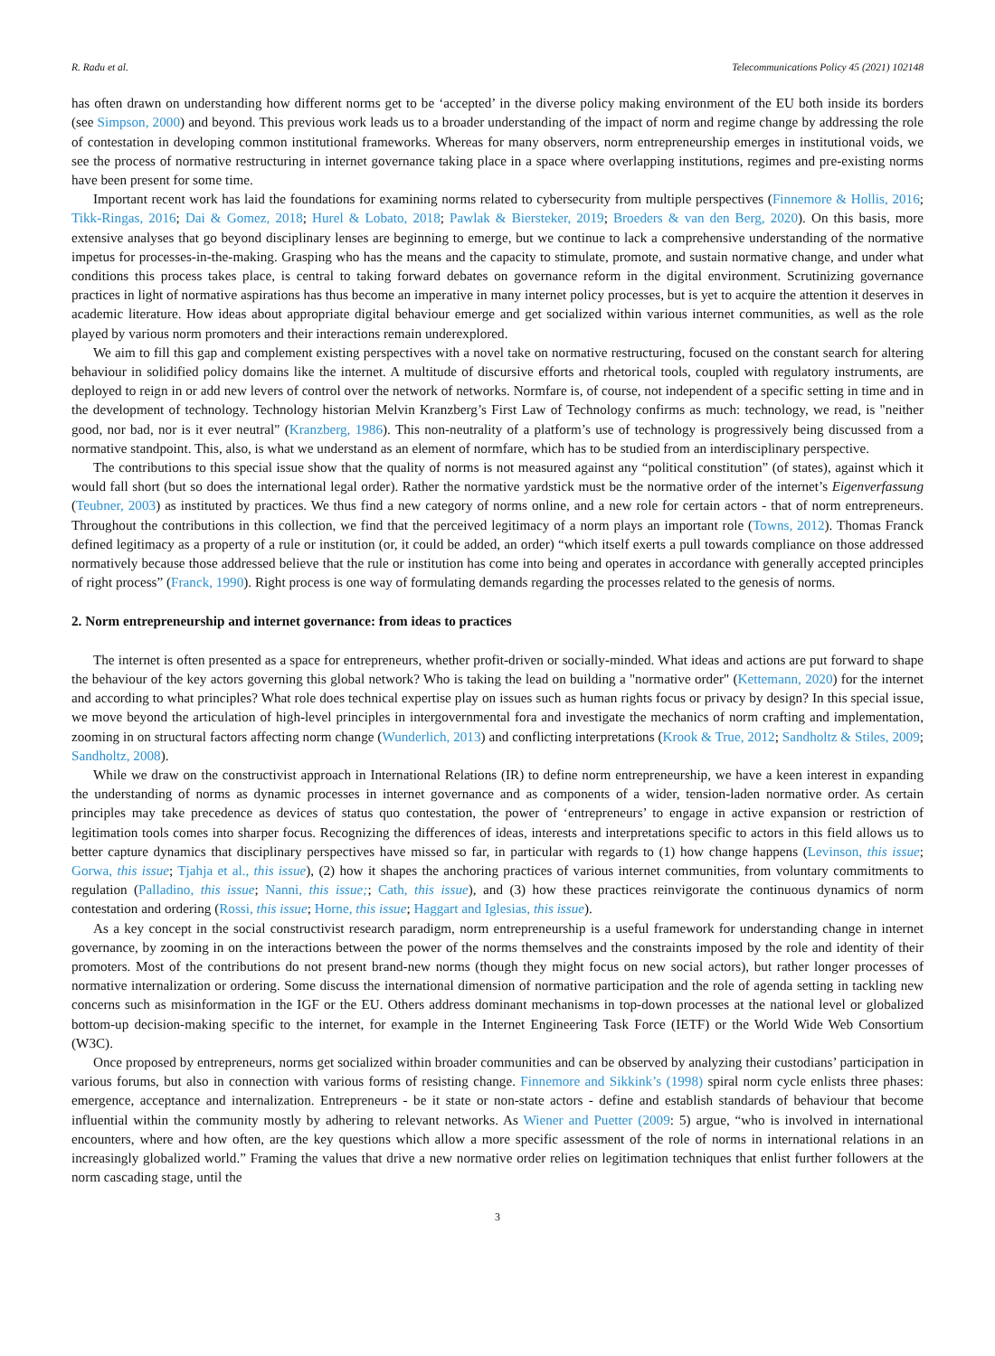R. Radu et al. Telecommunications Policy 45 (2021) 102148
has often drawn on understanding how different norms get to be ‘accepted’ in the diverse policy making environment of the EU both inside its borders (see Simpson, 2000) and beyond. This previous work leads us to a broader understanding of the impact of norm and regime change by addressing the role of contestation in developing common institutional frameworks. Whereas for many observers, norm entrepreneurship emerges in institutional voids, we see the process of normative restructuring in internet governance taking place in a space where overlapping institutions, regimes and pre-existing norms have been present for some time.
Important recent work has laid the foundations for examining norms related to cybersecurity from multiple perspectives (Finnemore & Hollis, 2016; Tikk-Ringas, 2016; Dai & Gomez, 2018; Hurel & Lobato, 2018; Pawlak & Biersteker, 2019; Broeders & van den Berg, 2020). On this basis, more extensive analyses that go beyond disciplinary lenses are beginning to emerge, but we continue to lack a comprehensive understanding of the normative impetus for processes-in-the-making. Grasping who has the means and the capacity to stimulate, promote, and sustain normative change, and under what conditions this process takes place, is central to taking forward debates on governance reform in the digital environment. Scrutinizing governance practices in light of normative aspirations has thus become an imperative in many internet policy processes, but is yet to acquire the attention it deserves in academic literature. How ideas about appropriate digital behaviour emerge and get socialized within various internet communities, as well as the role played by various norm promoters and their interactions remain underexplored.
We aim to fill this gap and complement existing perspectives with a novel take on normative restructuring, focused on the constant search for altering behaviour in solidified policy domains like the internet. A multitude of discursive efforts and rhetorical tools, coupled with regulatory instruments, are deployed to reign in or add new levers of control over the network of networks. Normfare is, of course, not independent of a specific setting in time and in the development of technology. Technology historian Melvin Kranzberg’s First Law of Technology confirms as much: technology, we read, is "neither good, nor bad, nor is it ever neutral" (Kranzberg, 1986). This non-neutrality of a platform’s use of technology is progressively being discussed from a normative standpoint. This, also, is what we understand as an element of normfare, which has to be studied from an interdisciplinary perspective.
The contributions to this special issue show that the quality of norms is not measured against any “political constitution” (of states), against which it would fall short (but so does the international legal order). Rather the normative yardstick must be the normative order of the internet’s Eigenverfassung (Teubner, 2003) as instituted by practices. We thus find a new category of norms online, and a new role for certain actors - that of norm entrepreneurs. Throughout the contributions in this collection, we find that the perceived legitimacy of a norm plays an important role (Towns, 2012). Thomas Franck defined legitimacy as a property of a rule or institution (or, it could be added, an order) “which itself exerts a pull towards compliance on those addressed normatively because those addressed believe that the rule or institution has come into being and operates in accordance with generally accepted principles of right process” (Franck, 1990). Right process is one way of formulating demands regarding the processes related to the genesis of norms.
2. Norm entrepreneurship and internet governance: from ideas to practices
The internet is often presented as a space for entrepreneurs, whether profit-driven or socially-minded. What ideas and actions are put forward to shape the behaviour of the key actors governing this global network? Who is taking the lead on building a "normative order" (Kettemann, 2020) for the internet and according to what principles? What role does technical expertise play on issues such as human rights focus or privacy by design? In this special issue, we move beyond the articulation of high-level principles in intergovernmental fora and investigate the mechanics of norm crafting and implementation, zooming in on structural factors affecting norm change (Wunderlich, 2013) and conflicting interpretations (Krook & True, 2012; Sandholtz & Stiles, 2009; Sandholtz, 2008).
While we draw on the constructivist approach in International Relations (IR) to define norm entrepreneurship, we have a keen interest in expanding the understanding of norms as dynamic processes in internet governance and as components of a wider, tension-laden normative order. As certain principles may take precedence as devices of status quo contestation, the power of ‘entrepreneurs’ to engage in active expansion or restriction of legitimation tools comes into sharper focus. Recognizing the differences of ideas, interests and interpretations specific to actors in this field allows us to better capture dynamics that disciplinary perspectives have missed so far, in particular with regards to (1) how change happens (Levinson, this issue; Gorwa, this issue; Tjahja et al., this issue), (2) how it shapes the anchoring practices of various internet communities, from voluntary commitments to regulation (Palladino, this issue; Nanni, this issue;; Cath, this issue), and (3) how these practices reinvigorate the continuous dynamics of norm contestation and ordering (Rossi, this issue; Horne, this issue; Haggart and Iglesias, this issue).
As a key concept in the social constructivist research paradigm, norm entrepreneurship is a useful framework for understanding change in internet governance, by zooming in on the interactions between the power of the norms themselves and the constraints imposed by the role and identity of their promoters. Most of the contributions do not present brand-new norms (though they might focus on new social actors), but rather longer processes of normative internalization or ordering. Some discuss the international dimension of normative participation and the role of agenda setting in tackling new concerns such as misinformation in the IGF or the EU. Others address dominant mechanisms in top-down processes at the national level or globalized bottom-up decision-making specific to the internet, for example in the Internet Engineering Task Force (IETF) or the World Wide Web Consortium (W3C).
Once proposed by entrepreneurs, norms get socialized within broader communities and can be observed by analyzing their custodians’ participation in various forums, but also in connection with various forms of resisting change. Finnemore and Sikkink’s (1998) spiral norm cycle enlists three phases: emergence, acceptance and internalization. Entrepreneurs - be it state or non-state actors - define and establish standards of behaviour that become influential within the community mostly by adhering to relevant networks. As Wiener and Puetter (2009: 5) argue, “who is involved in international encounters, where and how often, are the key questions which allow a more specific assessment of the role of norms in international relations in an increasingly globalized world.” Framing the values that drive a new normative order relies on legitimation techniques that enlist further followers at the norm cascading stage, until the
3